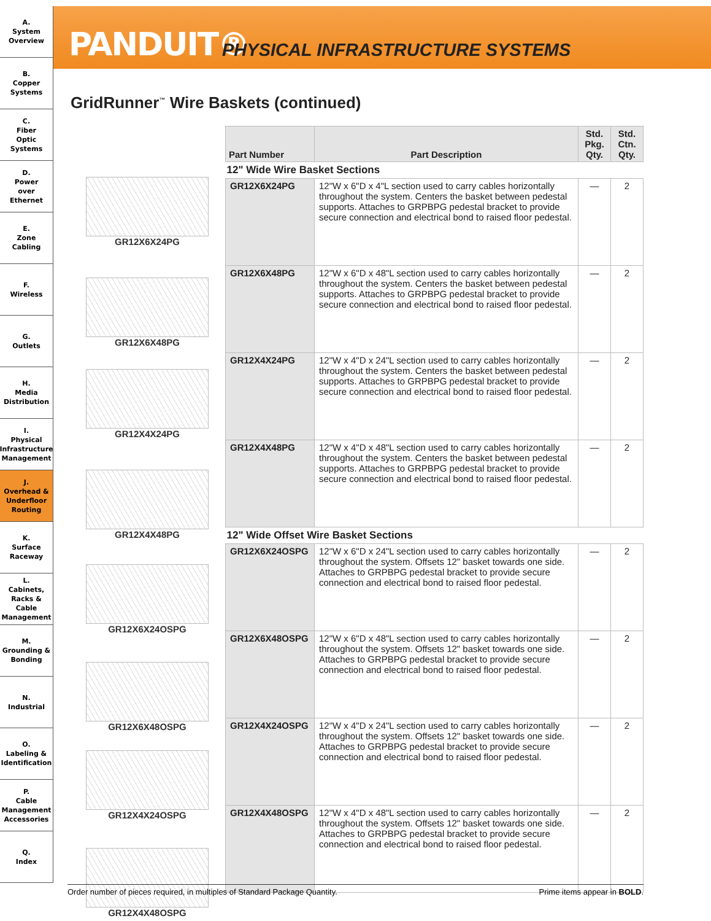A.
System
Overview
B.
Copper
Systems
C.
Fiber
Optic
Systems
D.
Power
over
Ethernet
E.
Zone
Cabling
F.
Wireless
G.
Outlets
H.
Media
Distribution
I.
Physical
Infrastructure
Management
J.
Overhead &
Underfloor
Routing
K.
Surface
Raceway
L.
Cabinets,
Racks &
Cable
Management
M.
Grounding &
Bonding
N.
Industrial
O.
Labeling &
Identification
P.
Cable
Management
Accessories
Q.
Index
PANDUIT®
PHYSICAL INFRASTRUCTURE SYSTEMS
GridRunner<sup>™</sup> Wire Baskets (continued)
GR12X6X24PG
GR12X6X48PG
GR12X4X24PG
GR12X4X48PG
GR12X6X24OSPG
GR12X6X48OSPG
GR12X4X24OSPG
GR12X4X48OSPG
| Part Number | Part Description | Std. Pkg. Qty. | Std. Ctn. Qty. |
| --- | --- | --- | --- |
| 12" Wide Wire Basket Sections | | | |
| GR12X6X24PG | 12"W x 6"D x 4"L section used to carry cables horizontally throughout the system. Centers the basket between pedestal supports. Attaches to GRPBPG pedestal bracket to provide secure connection and electrical bond to raised floor pedestal. | — | 2 |
| GR12X6X48PG | 12"W x 6"D x 48"L section used to carry cables horizontally throughout the system. Centers the basket between pedestal supports. Attaches to GRPBPG pedestal bracket to provide secure connection and electrical bond to raised floor pedestal. | — | 2 |
| GR12X4X24PG | 12"W x 4"D x 24"L section used to carry cables horizontally throughout the system. Centers the basket between pedestal supports. Attaches to GRPBPG pedestal bracket to provide secure connection and electrical bond to raised floor pedestal. | — | 2 |
| GR12X4X48PG | 12"W x 4"D x 48"L section used to carry cables horizontally throughout the system. Centers the basket between pedestal supports. Attaches to GRPBPG pedestal bracket to provide secure connection and electrical bond to raised floor pedestal. | — | 2 |
| 12" Wide Offset Wire Basket Sections | | | |
| GR12X6X24OSPG | 12"W x 6"D x 24"L section used to carry cables horizontally throughout the system. Offsets 12" basket towards one side. Attaches to GRPBPG pedestal bracket to provide secure connection and electrical bond to raised floor pedestal. | — | 2 |
| GR12X6X48OSPG | 12"W x 6"D x 48"L section used to carry cables horizontally throughout the system. Offsets 12" basket towards one side. Attaches to GRPBPG pedestal bracket to provide secure connection and electrical bond to raised floor pedestal. | — | 2 |
| GR12X4X24OSPG | 12"W x 4"D x 24"L section used to carry cables horizontally throughout the system. Offsets 12" basket towards one side. Attaches to GRPBPG pedestal bracket to provide secure connection and electrical bond to raised floor pedestal. | — | 2 |
| GR12X4X48OSPG | 12"W x 4"D x 48"L section used to carry cables horizontally throughout the system. Offsets 12" basket towards one side. Attaches to GRPBPG pedestal bracket to provide secure connection and electrical bond to raised floor pedestal. | — | 2 |
Order number of pieces required, in multiples of Standard Package Quantity. Prime items appear in BOLD.